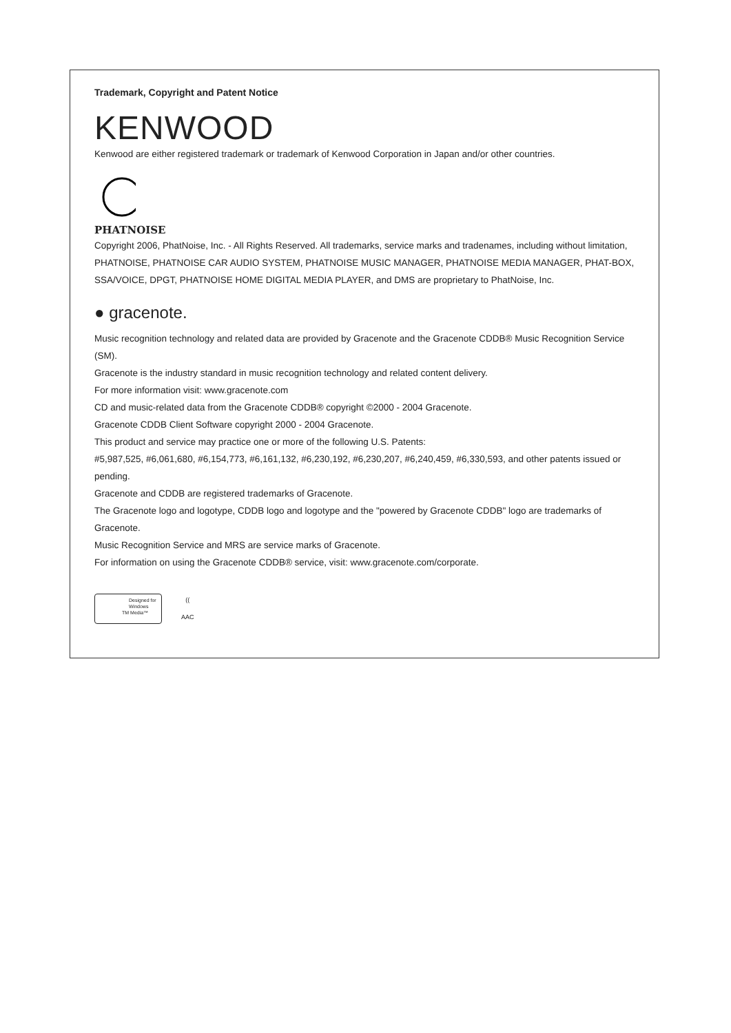Trademark, Copyright and Patent Notice
KENWOOD
Kenwood are either registered trademark or trademark of Kenwood Corporation in Japan and/or other countries.
PHATNOISE
Copyright 2006, PhatNoise, Inc. - All Rights Reserved. All trademarks, service marks and tradenames, including without limitation, PHATNOISE, PHATNOISE CAR AUDIO SYSTEM, PHATNOISE MUSIC MANAGER, PHATNOISE MEDIA MANAGER, PHAT-BOX, SSA/VOICE, DPGT, PHATNOISE HOME DIGITAL MEDIA PLAYER, and DMS are proprietary to PhatNoise, Inc.
● gracenote.
Music recognition technology and related data are provided by Gracenote and the Gracenote CDDB® Music Recognition Service (SM).
Gracenote is the industry standard in music recognition technology and related content delivery.
For more information visit: www.gracenote.com
CD and music-related data from the Gracenote CDDB® copyright ©2000 - 2004 Gracenote.
Gracenote CDDB Client Software copyright 2000 - 2004 Gracenote.
This product and service may practice one or more of the following U.S. Patents:
#5,987,525, #6,061,680, #6,154,773, #6,161,132, #6,230,192, #6,230,207, #6,240,459, #6,330,593, and other patents issued or pending.
Gracenote and CDDB are registered trademarks of Gracenote.
The Gracenote logo and logotype, CDDB logo and logotype and the "powered by Gracenote CDDB" logo are trademarks of Gracenote.
Music Recognition Service and MRS are service marks of Gracenote.
For information on using the Gracenote CDDB® service, visit: www.gracenote.com/corporate.
Designed for
Windows
TM Media™
((
AAC